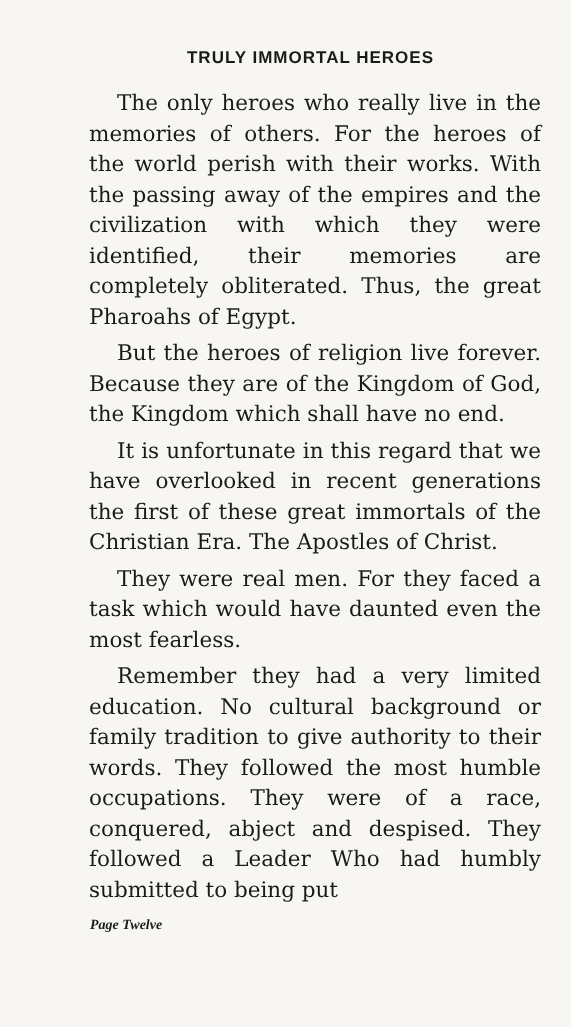TRULY IMMORTAL HEROES
The only heroes who really live in the memories of others. For the heroes of the world perish with their works. With the passing away of the empires and the civilization with which they were identified, their memories are completely obliterated. Thus, the great Pharoahs of Egypt.
But the heroes of religion live forever. Because they are of the Kingdom of God, the Kingdom which shall have no end.
It is unfortunate in this regard that we have overlooked in recent generations the first of these great immortals of the Christian Era. The Apostles of Christ.
They were real men. For they faced a task which would have daunted even the most fearless.
Remember they had a very limited education. No cultural background or family tradition to give authority to their words. They followed the most humble occupations. They were of a race, conquered, abject and despised. They followed a Leader Who had humbly submitted to being put
Page Twelve